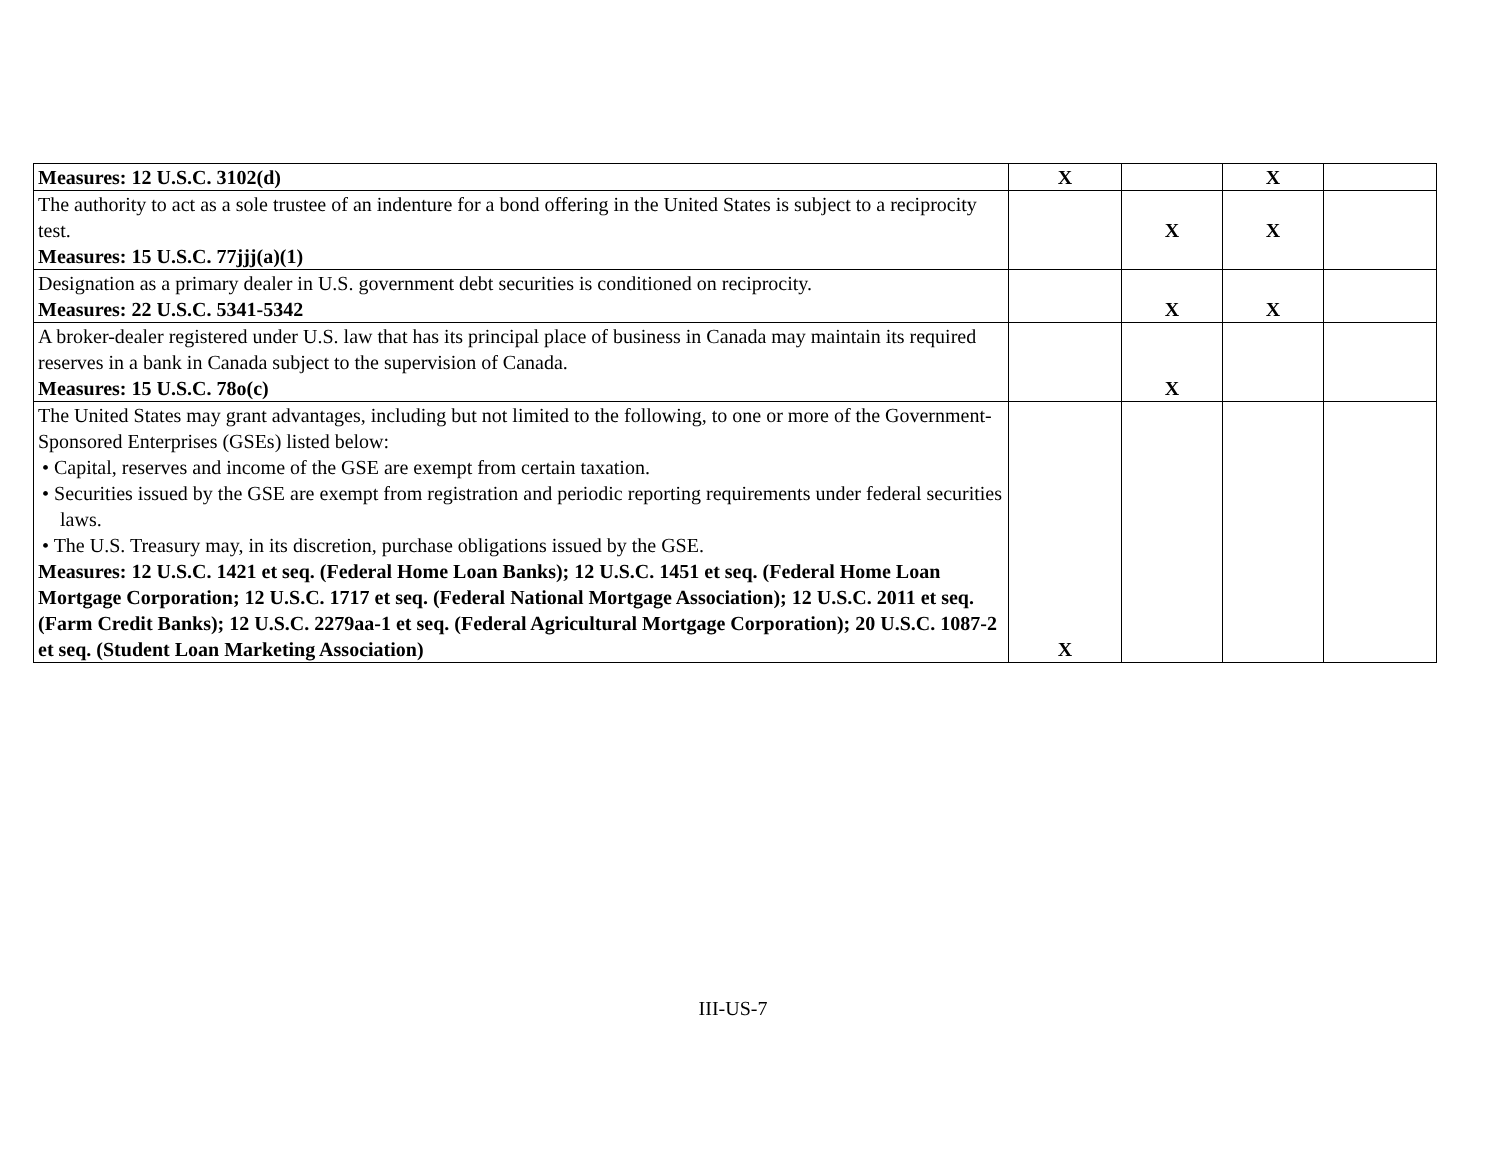| Measures: 12 U.S.C. 3102(d) | X | | X | |
| The authority to act as a sole trustee of an indenture for a bond offering in the United States is subject to a reciprocity test. Measures: 15 U.S.C. 77jjj(a)(1) | | X | X | |
| Designation as a primary dealer in U.S. government debt securities is conditioned on reciprocity. Measures: 22 U.S.C. 5341-5342 | | X | X | |
| A broker-dealer registered under U.S. law that has its principal place of business in Canada may maintain its required reserves in a bank in Canada subject to the supervision of Canada. Measures: 15 U.S.C. 78o(c) | | X | | |
| The United States may grant advantages, including but not limited to the following, to one or more of the Government-Sponsored Enterprises (GSEs) listed below: • Capital, reserves and income of the GSE are exempt from certain taxation. • Securities issued by the GSE are exempt from registration and periodic reporting requirements under federal securities laws. • The U.S. Treasury may, in its discretion, purchase obligations issued by the GSE. Measures: 12 U.S.C. 1421 et seq. (Federal Home Loan Banks); 12 U.S.C. 1451 et seq. (Federal Home Loan Mortgage Corporation; 12 U.S.C. 1717 et seq. (Federal National Mortgage Association); 12 U.S.C. 2011 et seq. (Farm Credit Banks); 12 U.S.C. 2279aa-1 et seq. (Federal Agricultural Mortgage Corporation); 20 U.S.C. 1087-2 et seq. (Student Loan Marketing Association) | X | | | |
III-US-7